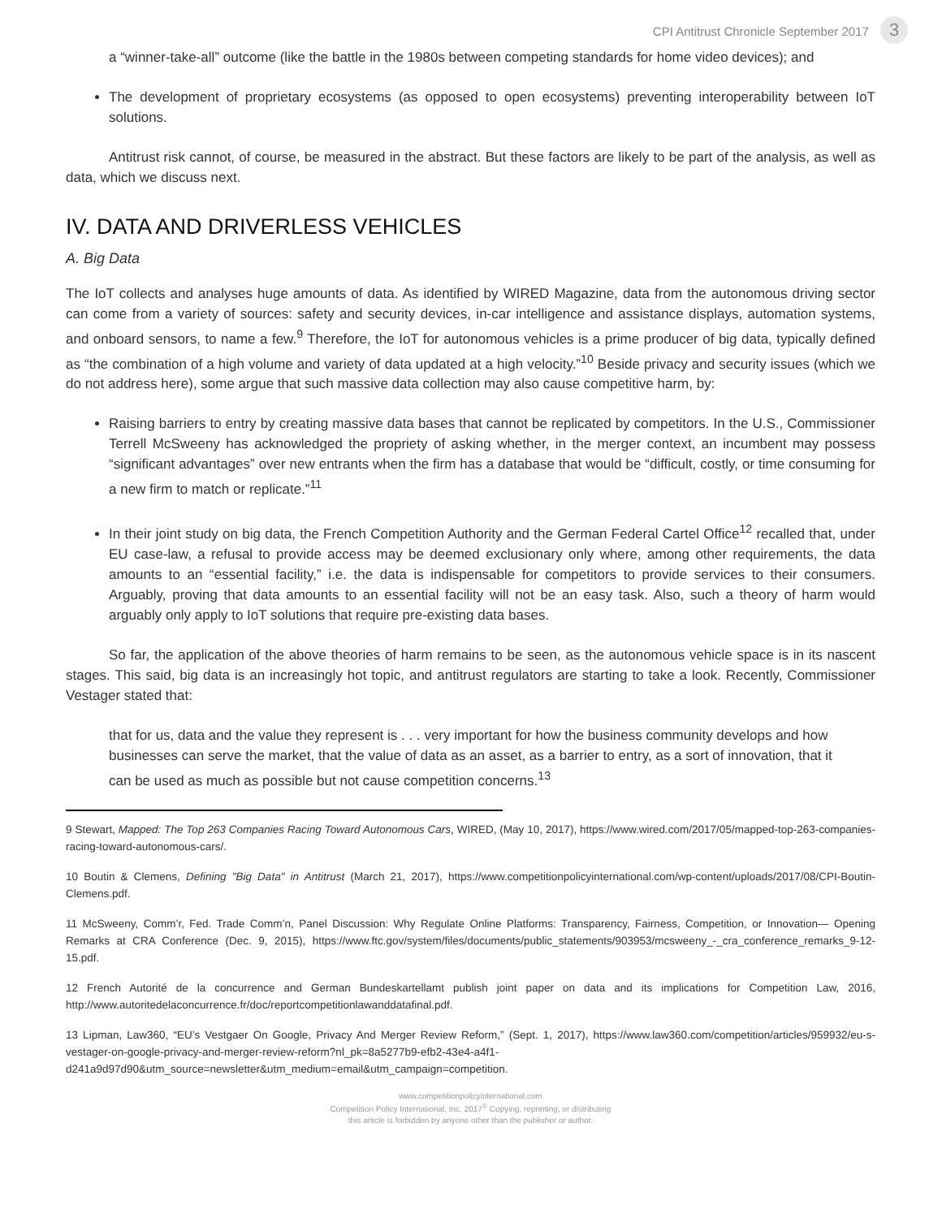CPI Antitrust Chronicle September 2017 3
a “winner-take-all” outcome (like the battle in the 1980s between competing standards for home video devices); and
The development of proprietary ecosystems (as opposed to open ecosystems) preventing interoperability between IoT solutions.
Antitrust risk cannot, of course, be measured in the abstract. But these factors are likely to be part of the analysis, as well as data, which we discuss next.
IV. DATA AND DRIVERLESS VEHICLES
A. Big Data
The IoT collects and analyses huge amounts of data. As identified by WIRED Magazine, data from the autonomous driving sector can come from a variety of sources: safety and security devices, in-car intelligence and assistance displays, automation systems, and onboard sensors, to name a few.<sup>9</sup> Therefore, the IoT for autonomous vehicles is a prime producer of big data, typically defined as “the combination of a high volume and variety of data updated at a high velocity.”<sup>10</sup> Beside privacy and security issues (which we do not address here), some argue that such massive data collection may also cause competitive harm, by:
Raising barriers to entry by creating massive data bases that cannot be replicated by competitors. In the U.S., Commissioner Terrell McSweeny has acknowledged the propriety of asking whether, in the merger context, an incumbent may possess “significant advantages” over new entrants when the firm has a database that would be “difficult, costly, or time consuming for a new firm to match or replicate.”<sup>11</sup>
In their joint study on big data, the French Competition Authority and the German Federal Cartel Office<sup>12</sup> recalled that, under EU case-law, a refusal to provide access may be deemed exclusionary only where, among other requirements, the data amounts to an “essential facility,” i.e. the data is indispensable for competitors to provide services to their consumers. Arguably, proving that data amounts to an essential facility will not be an easy task. Also, such a theory of harm would arguably only apply to IoT solutions that require pre-existing data bases.
So far, the application of the above theories of harm remains to be seen, as the autonomous vehicle space is in its nascent stages. This said, big data is an increasingly hot topic, and antitrust regulators are starting to take a look. Recently, Commissioner Vestager stated that:
that for us, data and the value they represent is . . . very important for how the business community develops and how businesses can serve the market, that the value of data as an asset, as a barrier to entry, as a sort of innovation, that it can be used as much as possible but not cause competition concerns.<sup>13</sup>
9 Stewart, Mapped: The Top 263 Companies Racing Toward Autonomous Cars, WIRED, (May 10, 2017), https://www.wired.com/2017/05/mapped-top-263-companies-racing-toward-autonomous-cars/.
10 Boutin & Clemens, Defining "Big Data" in Antitrust (March 21, 2017), https://www.competitionpolicyinternational.com/wp-content/uploads/2017/08/CPI-Boutin-Clemens.pdf.
11 McSweeny, Comm’r, Fed. Trade Comm’n, Panel Discussion: Why Regulate Online Platforms: Transparency, Fairness, Competition, or Innovation— Opening Remarks at CRA Conference (Dec. 9, 2015), https://www.ftc.gov/system/files/documents/public_statements/903953/mcsweeny_-_cra_conference_remarks_9-12-15.pdf.
12 French Autorité de la concurrence and German Bundeskartellamt publish joint paper on data and its implications for Competition Law, 2016, http://www.autoritedelaconcurrence.fr/doc/reportcompetitionlawanddatafinal.pdf.
13 Lipman, Law360, “EU’s Vestgaer On Google, Privacy And Merger Review Reform,” (Sept. 1, 2017), https://www.law360.com/competition/articles/959932/eu-s-vestager-on-google-privacy-and-merger-review-reform?nl_pk=8a5277b9-efb2-43e4-a4f1-d241a9d97d90&utm_source=newsletter&utm_medium=email&utm_campaign=competition.
www.competitionpolicyinternational.com
Competition Policy International, Inc. 2017<sup>©</sup> Copying, reprinting, or distributing
this article is forbidden by anyone other than the publisher or author.